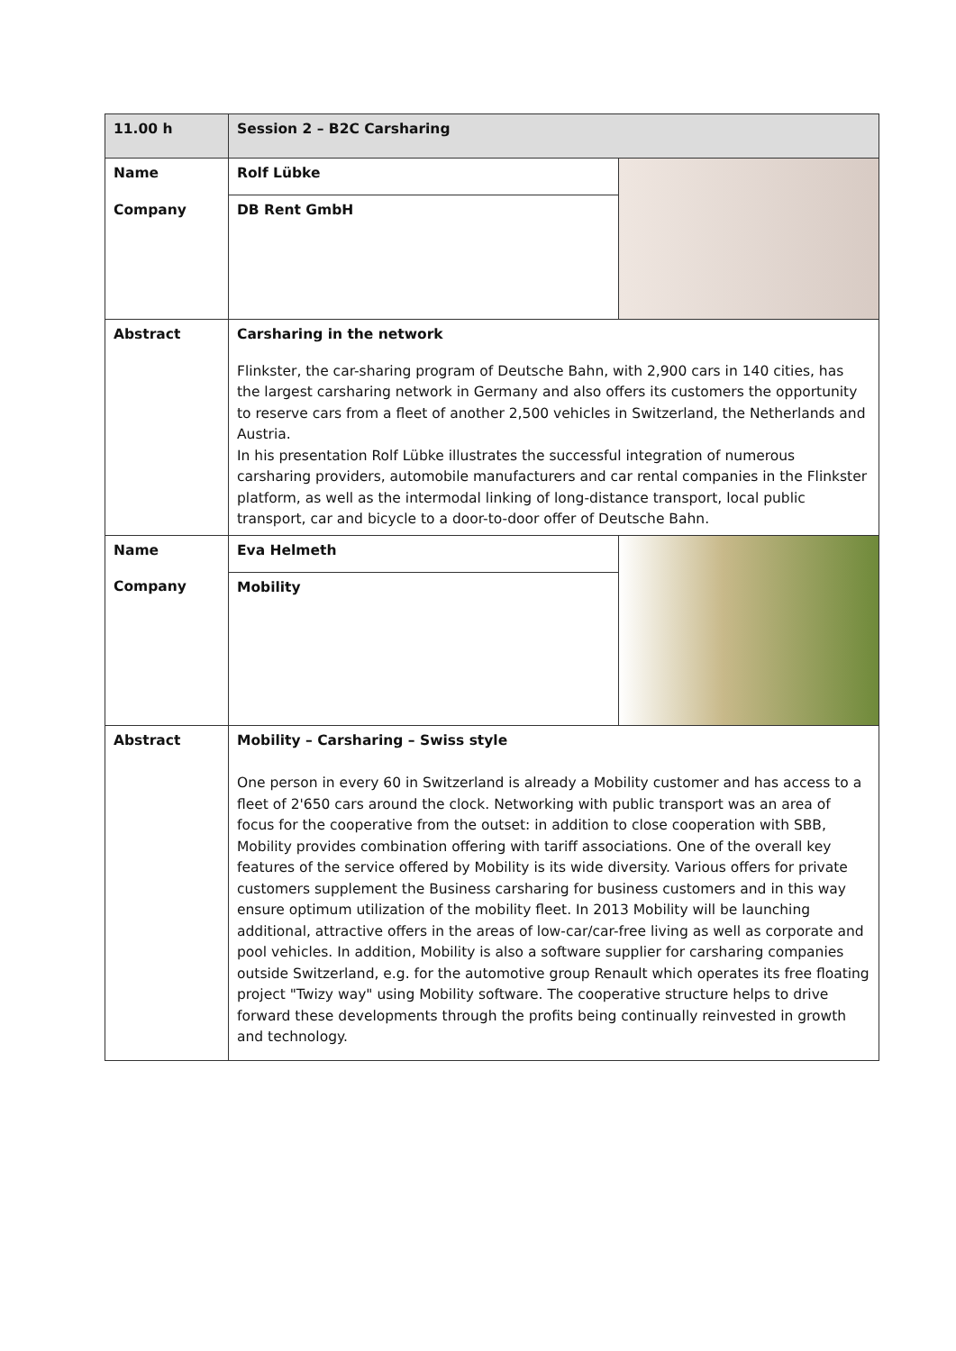| 11.00 h | Session 2 – B2C Carsharing | |
| Name | Rolf Lübke | |
| Company | DB Rent GmbH | |
| Abstract | Carsharing in the network Flinkster, the car-sharing program of Deutsche Bahn, with 2,900 cars in 140 cities, has the largest carsharing network in Germany and also offers its customers the opportunity to reserve cars from a fleet of another 2,500 vehicles in Switzerland, the Netherlands and Austria. In his presentation Rolf Lübke illustrates the successful integration of numerous carsharing providers, automobile manufacturers and car rental companies in the Flinkster platform, as well as the intermodal linking of long-distance transport, local public transport, car and bicycle to a door-to-door offer of Deutsche Bahn. | |
| Name | Eva Helmeth | |
| Company | Mobility | |
| Abstract | Mobility – Carsharing – Swiss style One person in every 60 in Switzerland is already a Mobility customer and has access to a fleet of 2'650 cars around the clock. Networking with public transport was an area of focus for the cooperative from the outset: in addition to close cooperation with SBB, Mobility provides combination offering with tariff associations. One of the overall key features of the service offered by Mobility is its wide diversity. Various offers for private customers supplement the Business carsharing for business customers and in this way ensure optimum utilization of the mobility fleet. In 2013 Mobility will be launching additional, attractive offers in the areas of low-car/car-free living as well as corporate and pool vehicles. In addition, Mobility is also a software supplier for carsharing companies outside Switzerland, e.g. for the automotive group Renault which operates its free floating project "Twizy way" using Mobility software. The cooperative structure helps to drive forward these developments through the profits being continually reinvested in growth and technology. | |